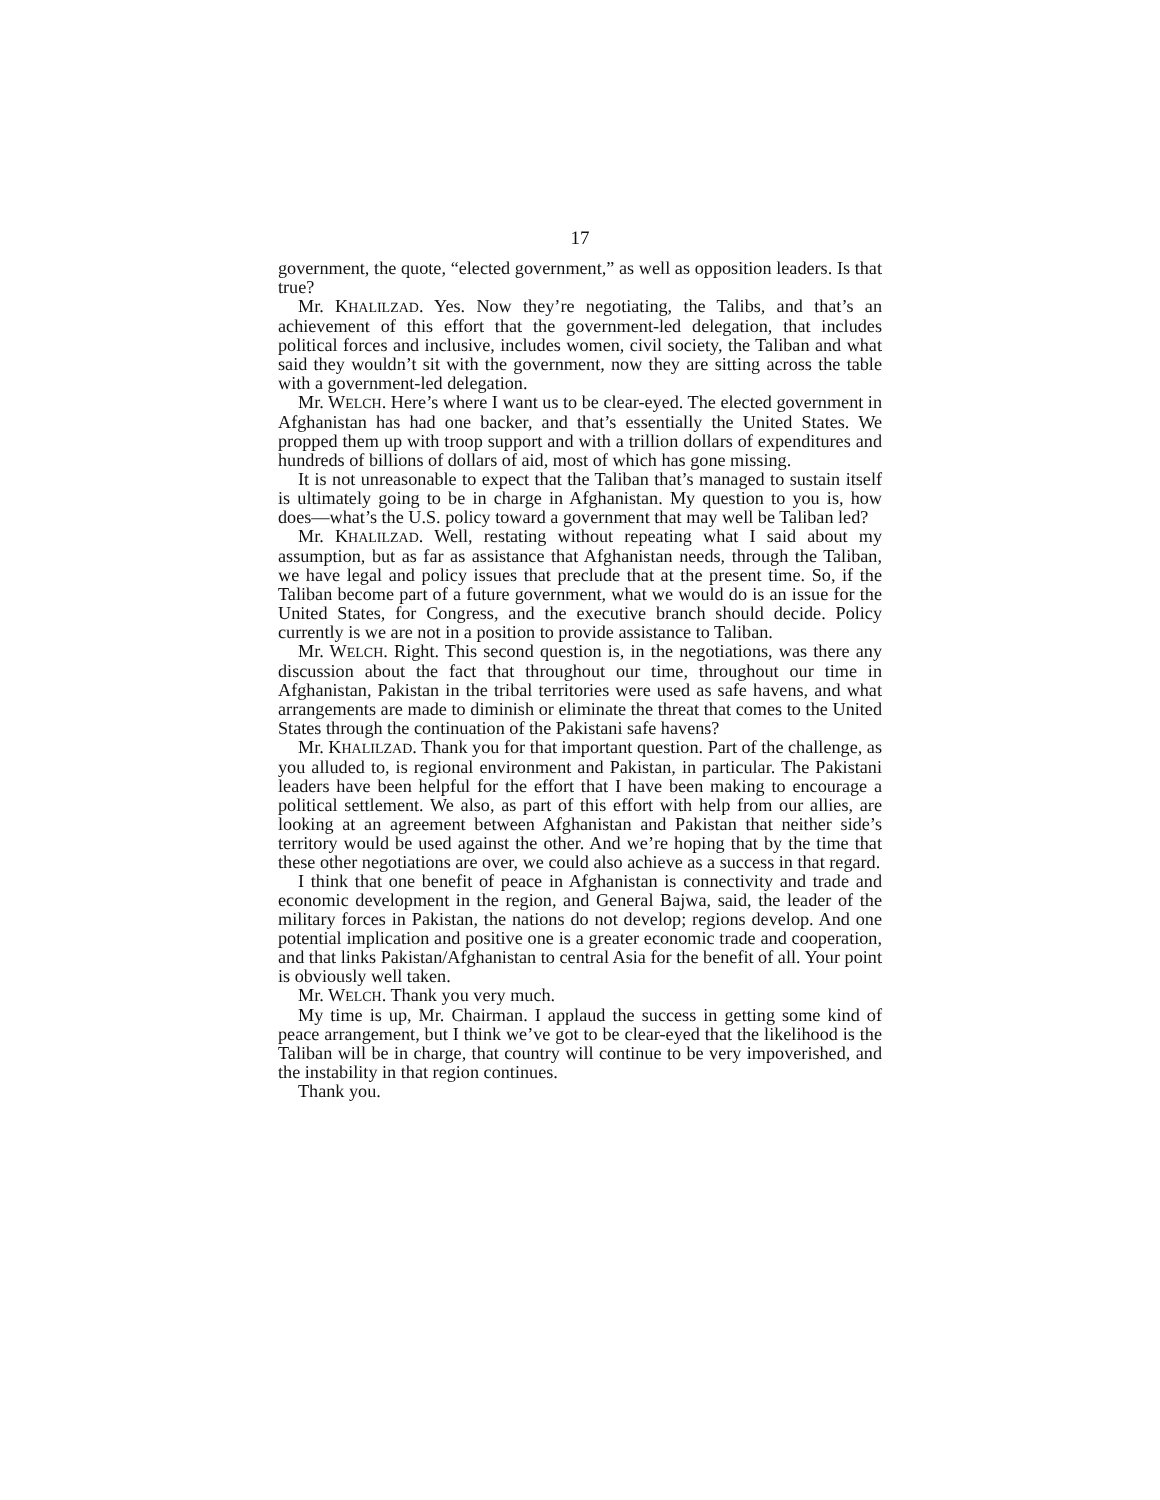17
government, the quote, “elected government,” as well as opposition leaders. Is that true?
Mr. KHALILZAD. Yes. Now they’re negotiating, the Talibs, and that’s an achievement of this effort that the government-led delegation, that includes political forces and inclusive, includes women, civil society, the Taliban and what said they wouldn’t sit with the government, now they are sitting across the table with a government-led delegation.
Mr. WELCH. Here’s where I want us to be clear-eyed. The elected government in Afghanistan has had one backer, and that’s essentially the United States. We propped them up with troop support and with a trillion dollars of expenditures and hundreds of billions of dollars of aid, most of which has gone missing.
It is not unreasonable to expect that the Taliban that’s managed to sustain itself is ultimately going to be in charge in Afghanistan. My question to you is, how does—what’s the U.S. policy toward a government that may well be Taliban led?
Mr. KHALILZAD. Well, restating without repeating what I said about my assumption, but as far as assistance that Afghanistan needs, through the Taliban, we have legal and policy issues that preclude that at the present time. So, if the Taliban become part of a future government, what we would do is an issue for the United States, for Congress, and the executive branch should decide. Policy currently is we are not in a position to provide assistance to Taliban.
Mr. WELCH. Right. This second question is, in the negotiations, was there any discussion about the fact that throughout our time, throughout our time in Afghanistan, Pakistan in the tribal territories were used as safe havens, and what arrangements are made to diminish or eliminate the threat that comes to the United States through the continuation of the Pakistani safe havens?
Mr. KHALILZAD. Thank you for that important question. Part of the challenge, as you alluded to, is regional environment and Pakistan, in particular. The Pakistani leaders have been helpful for the effort that I have been making to encourage a political settlement. We also, as part of this effort with help from our allies, are looking at an agreement between Afghanistan and Pakistan that neither side’s territory would be used against the other. And we’re hoping that by the time that these other negotiations are over, we could also achieve as a success in that regard.
I think that one benefit of peace in Afghanistan is connectivity and trade and economic development in the region, and General Bajwa, said, the leader of the military forces in Pakistan, the nations do not develop; regions develop. And one potential implication and positive one is a greater economic trade and cooperation, and that links Pakistan/Afghanistan to central Asia for the benefit of all. Your point is obviously well taken.
Mr. WELCH. Thank you very much.
My time is up, Mr. Chairman. I applaud the success in getting some kind of peace arrangement, but I think we’ve got to be clear-eyed that the likelihood is the Taliban will be in charge, that country will continue to be very impoverished, and the instability in that region continues.
Thank you.